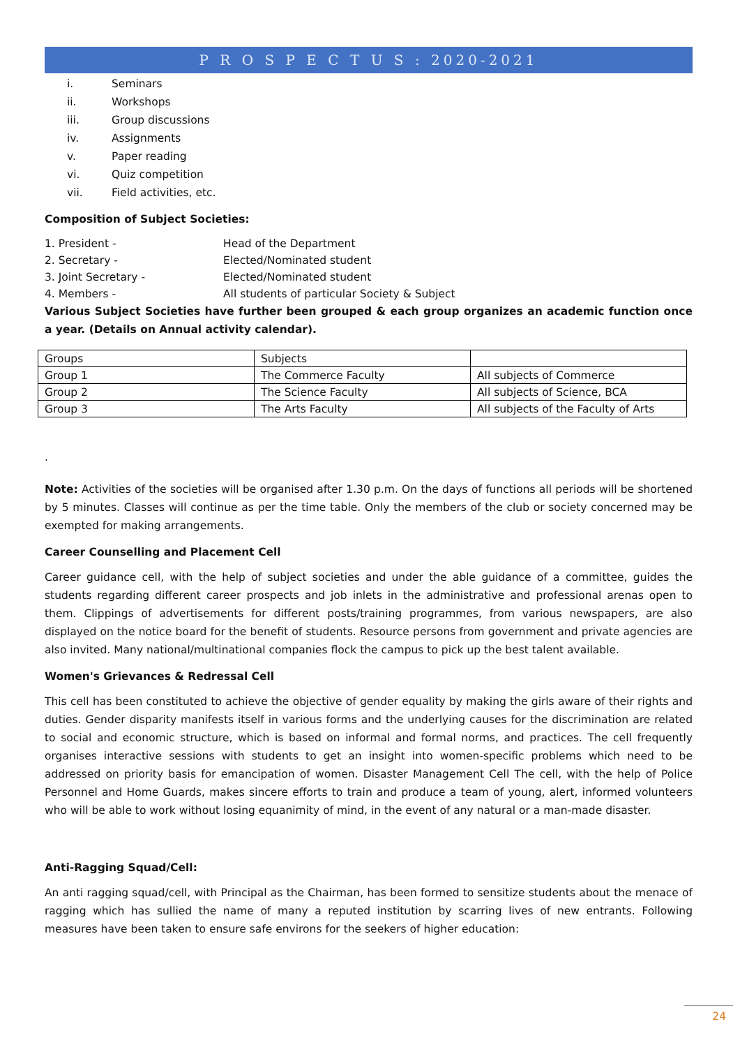P R O S P E C T U S : 2020-2021
i. Seminars
ii. Workshops
iii. Group discussions
iv. Assignments
v. Paper reading
vi. Quiz competition
vii. Field activities, etc.
Composition of Subject Societies:
1. President - Head of the Department
2. Secretary - Elected/Nominated student
3. Joint Secretary - Elected/Nominated student
4. Members - All students of particular Society & Subject
Various Subject Societies have further been grouped & each group organizes an academic function once a year. (Details on Annual activity calendar).
| Groups | Subjects | |
| Group 1 | The Commerce Faculty | All subjects of Commerce |
| Group 2 | The Science Faculty | All subjects of Science, BCA |
| Group 3 | The Arts Faculty | All subjects of the Faculty of Arts |
.
Note: Activities of the societies will be organised after 1.30 p.m. On the days of functions all periods will be shortened by 5 minutes. Classes will continue as per the time table. Only the members of the club or society concerned may be exempted for making arrangements.
Career Counselling and Placement Cell
Career guidance cell, with the help of subject societies and under the able guidance of a committee, guides the students regarding different career prospects and job inlets in the administrative and professional arenas open to them. Clippings of advertisements for different posts/training programmes, from various newspapers, are also displayed on the notice board for the benefit of students. Resource persons from government and private agencies are also invited. Many national/multinational companies flock the campus to pick up the best talent available.
Women's Grievances & Redressal Cell
This cell has been constituted to achieve the objective of gender equality by making the girls aware of their rights and duties. Gender disparity manifests itself in various forms and the underlying causes for the discrimination are related to social and economic structure, which is based on informal and formal norms, and practices. The cell frequently organises interactive sessions with students to get an insight into women-specific problems which need to be addressed on priority basis for emancipation of women. Disaster Management Cell The cell, with the help of Police Personnel and Home Guards, makes sincere efforts to train and produce a team of young, alert, informed volunteers who will be able to work without losing equanimity of mind, in the event of any natural or a man-made disaster.
Anti-Ragging Squad/Cell:
An anti ragging squad/cell, with Principal as the Chairman, has been formed to sensitize students about the menace of ragging which has sullied the name of many a reputed institution by scarring lives of new entrants. Following measures have been taken to ensure safe environs for the seekers of higher education:
24